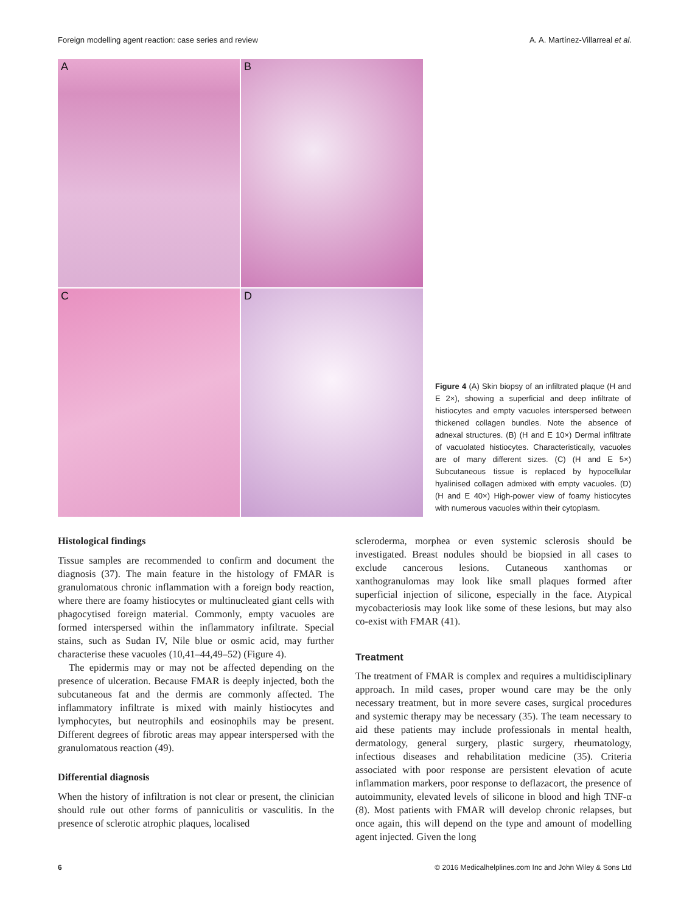Foreign modelling agent reaction: case series and review A. A. Martínez-Villarreal et al.
A
B
C
D
Figure 4 (A) Skin biopsy of an infiltrated plaque (H and E 2×), showing a superficial and deep infiltrate of histiocytes and empty vacuoles interspersed between thickened collagen bundles. Note the absence of adnexal structures. (B) (H and E 10×) Dermal infiltrate of vacuolated histiocytes. Characteristically, vacuoles are of many different sizes. (C) (H and E 5×) Subcutaneous tissue is replaced by hypocellular hyalinised collagen admixed with empty vacuoles. (D) (H and E 40×) High-power view of foamy histiocytes with numerous vacuoles within their cytoplasm.
Histological findings
Tissue samples are recommended to confirm and document the diagnosis (37). The main feature in the histology of FMAR is granulomatous chronic inflammation with a foreign body reaction, where there are foamy histiocytes or multinucleated giant cells with phagocytised foreign material. Commonly, empty vacuoles are formed interspersed within the inflammatory infiltrate. Special stains, such as Sudan IV, Nile blue or osmic acid, may further characterise these vacuoles (10,41–44,49–52) (Figure 4).
The epidermis may or may not be affected depending on the presence of ulceration. Because FMAR is deeply injected, both the subcutaneous fat and the dermis are commonly affected. The inflammatory infiltrate is mixed with mainly histiocytes and lymphocytes, but neutrophils and eosinophils may be present. Different degrees of fibrotic areas may appear interspersed with the granulomatous reaction (49).
Differential diagnosis
When the history of infiltration is not clear or present, the clinician should rule out other forms of panniculitis or vasculitis. In the presence of sclerotic atrophic plaques, localised
scleroderma, morphea or even systemic sclerosis should be investigated. Breast nodules should be biopsied in all cases to exclude cancerous lesions. Cutaneous xanthomas or xanthogranulomas may look like small plaques formed after superficial injection of silicone, especially in the face. Atypical mycobacteriosis may look like some of these lesions, but may also co-exist with FMAR (41).
Treatment
The treatment of FMAR is complex and requires a multidisciplinary approach. In mild cases, proper wound care may be the only necessary treatment, but in more severe cases, surgical procedures and systemic therapy may be necessary (35). The team necessary to aid these patients may include professionals in mental health, dermatology, general surgery, plastic surgery, rheumatology, infectious diseases and rehabilitation medicine (35). Criteria associated with poor response are persistent elevation of acute inflammation markers, poor response to deflazacort, the presence of autoimmunity, elevated levels of silicone in blood and high TNF-α (8). Most patients with FMAR will develop chronic relapses, but once again, this will depend on the type and amount of modelling agent injected. Given the long
6 © 2016 Medicalhelplines.com Inc and John Wiley & Sons Ltd